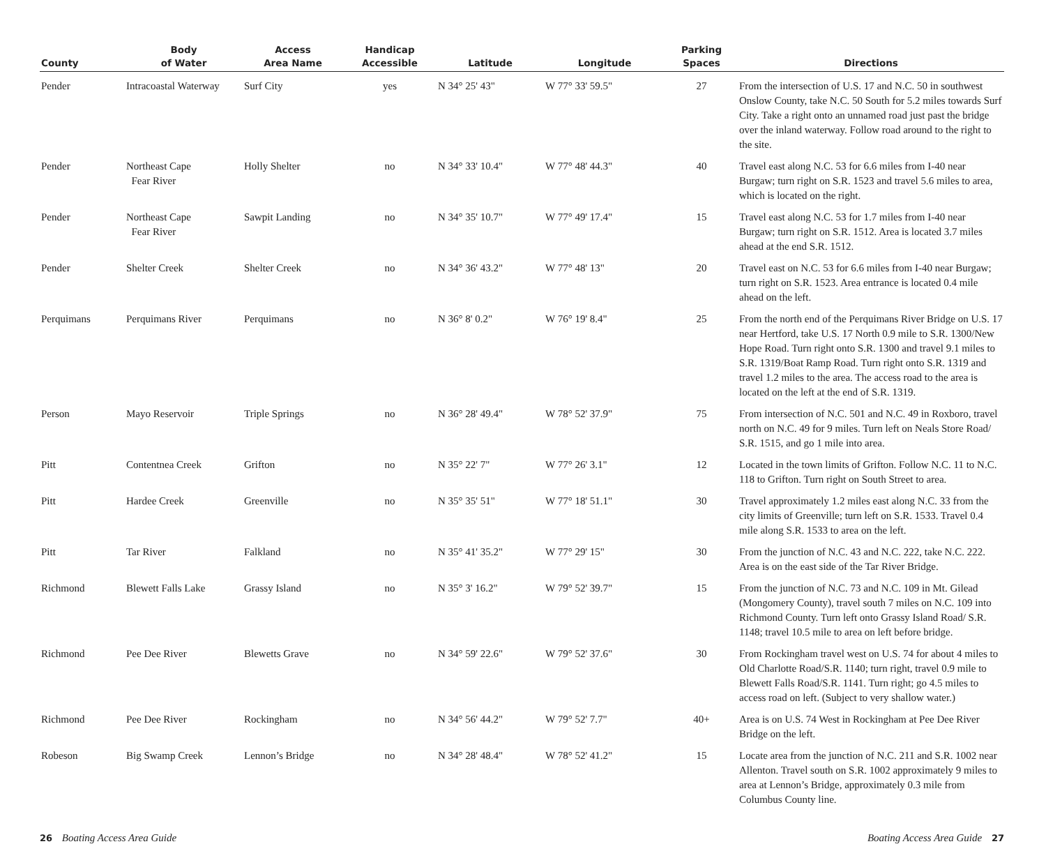| County | Body of Water | Access Area Name | Handicap Accessible | Latitude | Longitude | Parking Spaces | Directions |
| --- | --- | --- | --- | --- | --- | --- | --- |
| Pender | Intracoastal Waterway | Surf City | yes | N 34° 25' 43" | W 77° 33' 59.5" | 27 | From the intersection of U.S. 17 and N.C. 50 in southwest Onslow County, take N.C. 50 South for 5.2 miles towards Surf City. Take a right onto an unnamed road just past the bridge over the inland waterway. Follow road around to the right to the site. |
| Pender | Northeast Cape Fear River | Holly Shelter | no | N 34° 33' 10.4" | W 77° 48' 44.3" | 40 | Travel east along N.C. 53 for 6.6 miles from I-40 near Burgaw; turn right on S.R. 1523 and travel 5.6 miles to area, which is located on the right. |
| Pender | Northeast Cape Fear River | Sawpit Landing | no | N 34° 35' 10.7" | W 77° 49' 17.4" | 15 | Travel east along N.C. 53 for 1.7 miles from I-40 near Burgaw; turn right on S.R. 1512. Area is located 3.7 miles ahead at the end S.R. 1512. |
| Pender | Shelter Creek | Shelter Creek | no | N 34° 36' 43.2" | W 77° 48' 13" | 20 | Travel east on N.C. 53 for 6.6 miles from I-40 near Burgaw; turn right on S.R. 1523. Area entrance is located 0.4 mile ahead on the left. |
| Perquimans | Perquimans River | Perquimans | no | N 36° 8' 0.2" | W 76° 19' 8.4" | 25 | From the north end of the Perquimans River Bridge on U.S. 17 near Hertford, take U.S. 17 North 0.9 mile to S.R. 1300/New Hope Road. Turn right onto S.R. 1300 and travel 9.1 miles to S.R. 1319/Boat Ramp Road. Turn right onto S.R. 1319 and travel 1.2 miles to the area. The access road to the area is located on the left at the end of S.R. 1319. |
| Person | Mayo Reservoir | Triple Springs | no | N 36° 28' 49.4" | W 78° 52' 37.9" | 75 | From intersection of N.C. 501 and N.C. 49 in Roxboro, travel north on N.C. 49 for 9 miles. Turn left on Neals Store Road/ S.R. 1515, and go 1 mile into area. |
| Pitt | Contentnea Creek | Grifton | no | N 35° 22' 7" | W 77° 26' 3.1" | 12 | Located in the town limits of Grifton. Follow N.C. 11 to N.C. 118 to Grifton. Turn right on South Street to area. |
| Pitt | Hardee Creek | Greenville | no | N 35° 35' 51" | W 77° 18' 51.1" | 30 | Travel approximately 1.2 miles east along N.C. 33 from the city limits of Greenville; turn left on S.R. 1533. Travel 0.4 mile along S.R. 1533 to area on the left. |
| Pitt | Tar River | Falkland | no | N 35° 41' 35.2" | W 77° 29' 15" | 30 | From the junction of N.C. 43 and N.C. 222, take N.C. 222. Area is on the east side of the Tar River Bridge. |
| Richmond | Blewett Falls Lake | Grassy Island | no | N 35° 3' 16.2" | W 79° 52' 39.7" | 15 | From the junction of N.C. 73 and N.C. 109 in Mt. Gilead (Mongomery County), travel south 7 miles on N.C. 109 into Richmond County. Turn left onto Grassy Island Road/ S.R. 1148; travel 10.5 mile to area on left before bridge. |
| Richmond | Pee Dee River | Blewetts Grave | no | N 34° 59' 22.6" | W 79° 52' 37.6" | 30 | From Rockingham travel west on U.S. 74 for about 4 miles to Old Charlotte Road/S.R. 1140; turn right, travel 0.9 mile to Blewett Falls Road/S.R. 1141. Turn right; go 4.5 miles to access road on left. (Subject to very shallow water.) |
| Richmond | Pee Dee River | Rockingham | no | N 34° 56' 44.2" | W 79° 52' 7.7" | 40+ | Area is on U.S. 74 West in Rockingham at Pee Dee River Bridge on the left. |
| Robeson | Big Swamp Creek | Lennon’s Bridge | no | N 34° 28' 48.4" | W 78° 52' 41.2" | 15 | Locate area from the junction of N.C. 211 and S.R. 1002 near Allenton. Travel south on S.R. 1002 approximately 9 miles to area at Lennon’s Bridge, approximately 0.3 mile from Columbus County line. |
26 Boating Access Area Guide Boating Access Area Guide 27